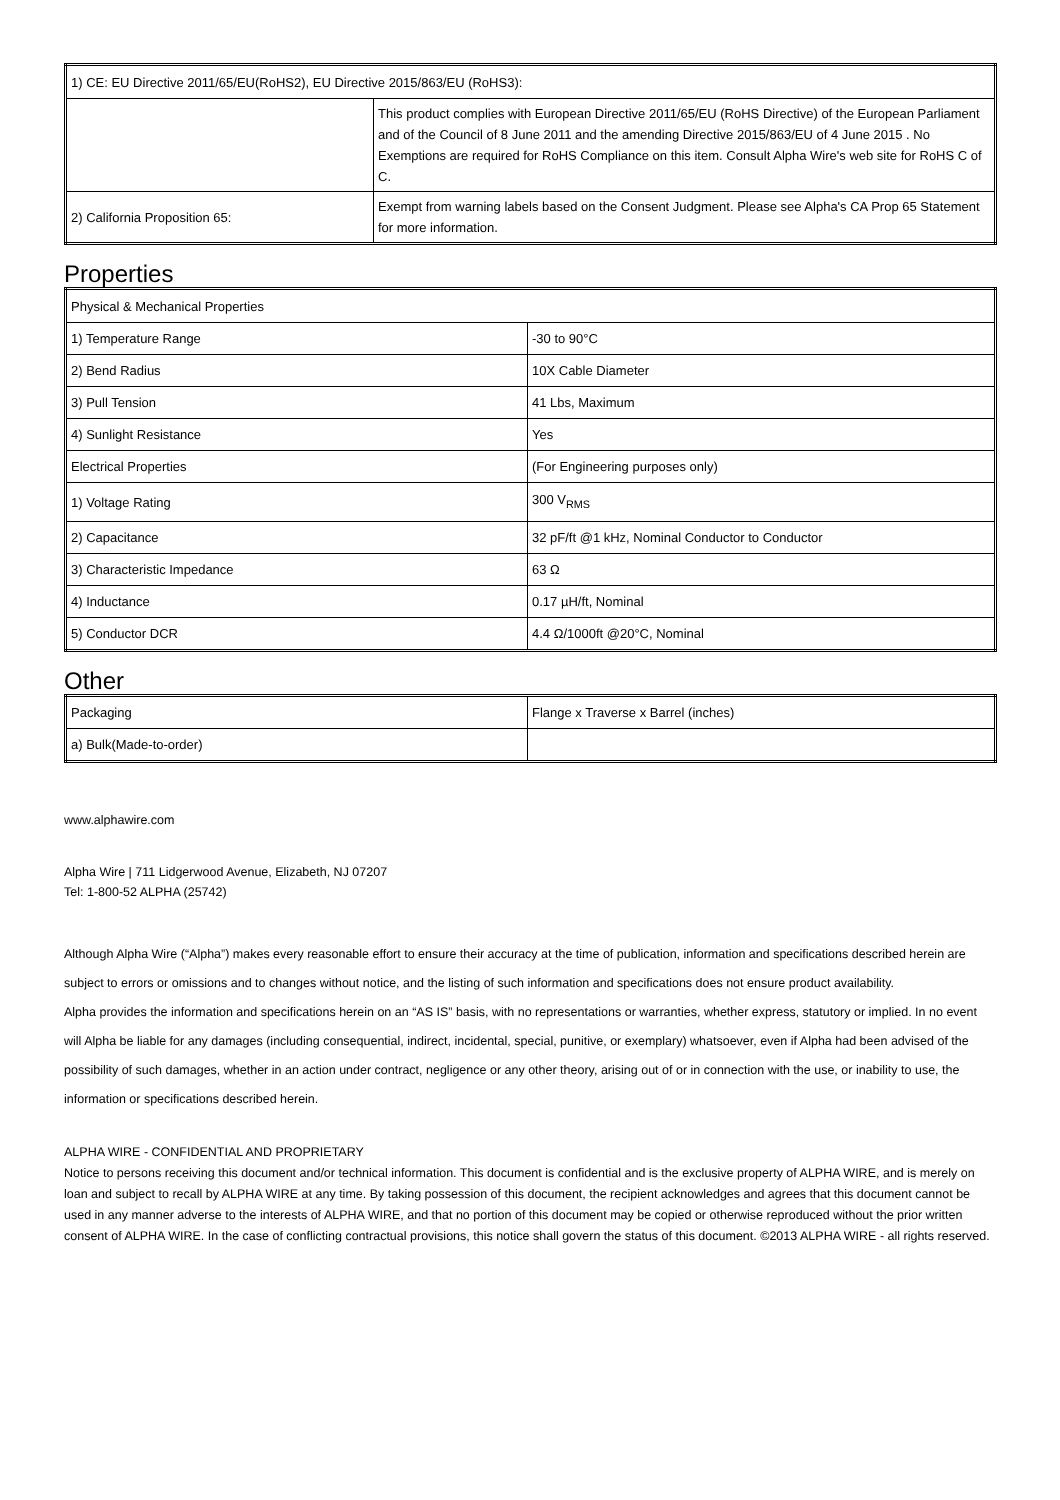| 1) CE: EU Directive 2011/65/EU(RoHS2), EU Directive 2015/863/EU (RoHS3): | |
| | This product complies with European Directive 2011/65/EU (RoHS Directive) of the European Parliament and of the Council of 8 June 2011 and the amending Directive 2015/863/EU of 4 June 2015 . No Exemptions are required for RoHS Compliance on this item. Consult Alpha Wire's web site for RoHS C of C. |
| 2) California Proposition 65: | Exempt from warning labels based on the Consent Judgment. Please see Alpha's CA Prop 65 Statement for more information. |
Properties
| Physical & Mechanical Properties | |
| 1) Temperature Range | -30 to 90°C |
| 2) Bend Radius | 10X Cable Diameter |
| 3) Pull Tension | 41 Lbs, Maximum |
| 4) Sunlight Resistance | Yes |
| Electrical Properties | (For Engineering purposes only) |
| 1) Voltage Rating | 300 V<sub>RMS</sub> |
| 2) Capacitance | 32 pF/ft @1 kHz, Nominal Conductor to Conductor |
| 3) Characteristic Impedance | 63 Ω |
| 4) Inductance | 0.17 µH/ft, Nominal |
| 5) Conductor DCR | 4.4 Ω/1000ft @20°C, Nominal |
Other
| Packaging | Flange x Traverse x Barrel (inches) |
| a) Bulk(Made-to-order) | |
www.alphawire.com
Alpha Wire | 711 Lidgerwood Avenue, Elizabeth, NJ 07207
Tel: 1-800-52 ALPHA (25742)
Although Alpha Wire (“Alpha”) makes every reasonable effort to ensure their accuracy at the time of publication, information and specifications described herein are subject to errors or omissions and to changes without notice, and the listing of such information and specifications does not ensure product availability.
Alpha provides the information and specifications herein on an “AS IS” basis, with no representations or warranties, whether express, statutory or implied. In no event will Alpha be liable for any damages (including consequential, indirect, incidental, special, punitive, or exemplary) whatsoever, even if Alpha had been advised of the possibility of such damages, whether in an action under contract, negligence or any other theory, arising out of or in connection with the use, or inability to use, the information or specifications described herein.
ALPHA WIRE - CONFIDENTIAL AND PROPRIETARY
Notice to persons receiving this document and/or technical information. This document is confidential and is the exclusive property of ALPHA WIRE, and is merely on loan and subject to recall by ALPHA WIRE at any time. By taking possession of this document, the recipient acknowledges and agrees that this document cannot be used in any manner adverse to the interests of ALPHA WIRE, and that no portion of this document may be copied or otherwise reproduced without the prior written consent of ALPHA WIRE. In the case of conflicting contractual provisions, this notice shall govern the status of this document. ©2013 ALPHA WIRE - all rights reserved.